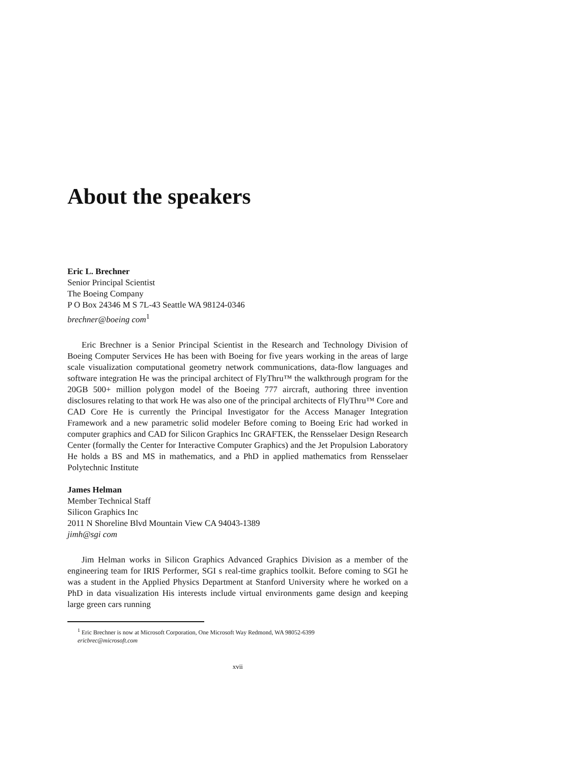About the speakers
Eric L. Brechner
Senior Principal Scientist
The Boeing Company
P O Box 24346 M S 7L-43 Seattle WA 98124-0346
brechner@boeing com<sup>1</sup>
Eric Brechner is a Senior Principal Scientist in the Research and Technology Division of Boeing Computer Services He has been with Boeing for five years working in the areas of large scale visualization computational geometry network communications, data-flow languages and software integration He was the principal architect of FlyThru™ the walkthrough program for the 20GB 500+ million polygon model of the Boeing 777 aircraft, authoring three invention disclosures relating to that work He was also one of the principal architects of FlyThru™ Core and CAD Core He is currently the Principal Investigator for the Access Manager Integration Framework and a new parametric solid modeler Before coming to Boeing Eric had worked in computer graphics and CAD for Silicon Graphics Inc GRAFTEK, the Rensselaer Design Research Center (formally the Center for Interactive Computer Graphics) and the Jet Propulsion Laboratory He holds a BS and MS in mathematics, and a PhD in applied mathematics from Rensselaer Polytechnic Institute
James Helman
Member Technical Staff
Silicon Graphics Inc
2011 N Shoreline Blvd Mountain View CA 94043-1389
jimh@sgi com
Jim Helman works in Silicon Graphics Advanced Graphics Division as a member of the engineering team for IRIS Performer, SGI s real-time graphics toolkit. Before coming to SGI he was a student in the Applied Physics Department at Stanford University where he worked on a PhD in data visualization His interests include virtual environments game design and keeping large green cars running
<sup>1</sup> Eric Brechner is now at Microsoft Corporation, One Microsoft Way Redmond, WA 98052-6399
ericbrec@microsoft.com
xvii